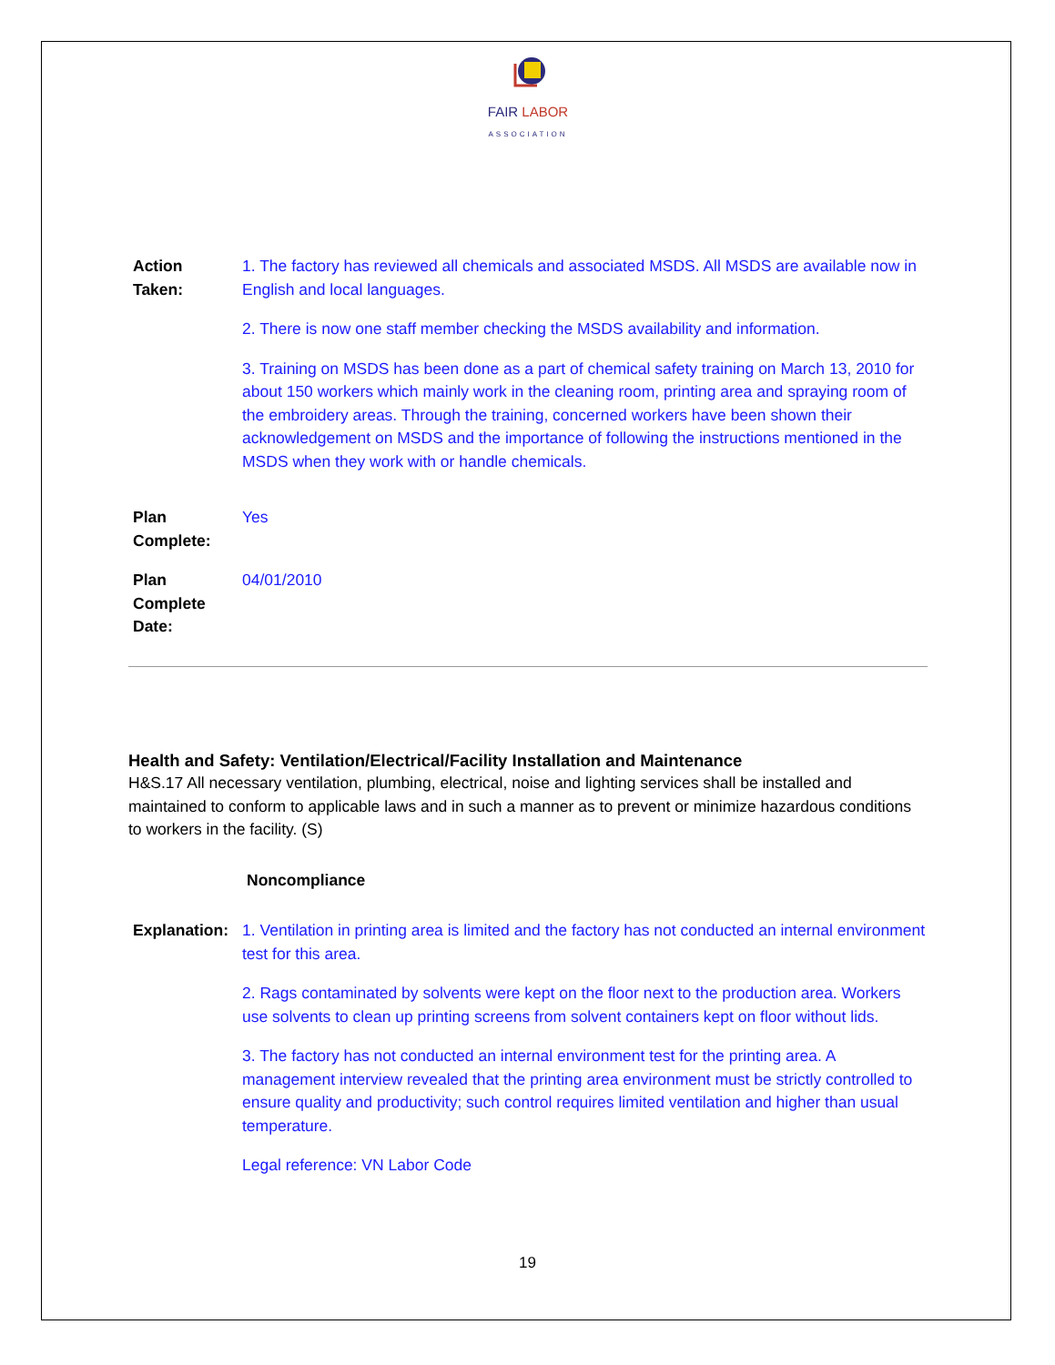FAIR LABOR
ASSOCIATION
Action
Taken:
1. The factory has reviewed all chemicals and associated MSDS. All MSDS are available now in English and local languages.
2. There is now one staff member checking the MSDS availability and information.
3. Training on MSDS has been done as a part of chemical safety training on March 13, 2010 for about 150 workers which mainly work in the cleaning room, printing area and spraying room of the embroidery areas. Through the training, concerned workers have been shown their acknowledgement on MSDS and the importance of following the instructions mentioned in the MSDS when they work with or handle chemicals.
Plan
Complete:
Yes
Plan
Complete
Date:
04/01/2010
Health and Safety: Ventilation/Electrical/Facility Installation and Maintenance
H&S.17 All necessary ventilation, plumbing, electrical, noise and lighting services shall be installed and maintained to conform to applicable laws and in such a manner as to prevent or minimize hazardous conditions to workers in the facility. (S)
Noncompliance
Explanation:
1. Ventilation in printing area is limited and the factory has not conducted an internal environment test for this area.
2. Rags contaminated by solvents were kept on the floor next to the production area. Workers use solvents to clean up printing screens from solvent containers kept on floor without lids.
3. The factory has not conducted an internal environment test for the printing area. A management interview revealed that the printing area environment must be strictly controlled to ensure quality and productivity; such control requires limited ventilation and higher than usual temperature.
Legal reference: VN Labor Code
19